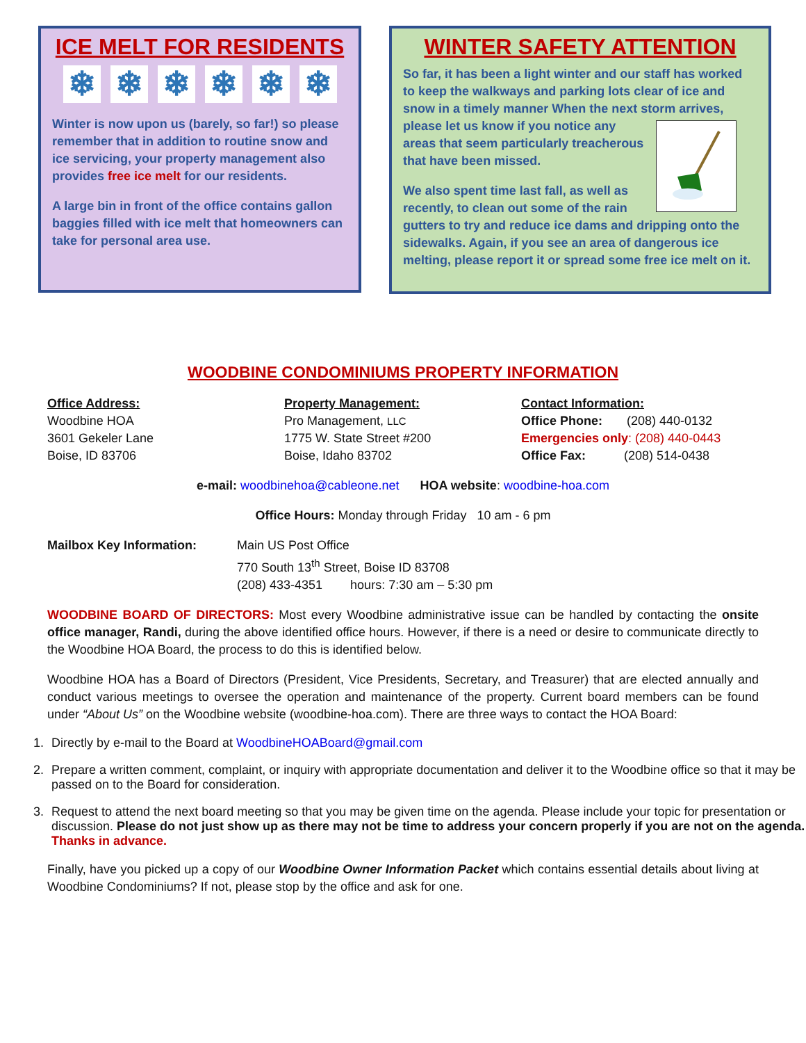ICE MELT FOR RESIDENTS
❄ ❄ ❄ ❄ ❄ ❄
Winter is now upon us (barely, so far!) so please remember that in addition to routine snow and ice servicing, your property management also provides free ice melt for our residents.
A large bin in front of the office contains gallon baggies filled with ice melt that homeowners can take for personal area use.
WINTER SAFETY ATTENTION
So far, it has been a light winter and our staff has worked to keep the walkways and parking lots clear of ice and snow in a timely manner When the next storm arrives, please let us know if you notice any areas that seem particularly treacherous that have been missed.
We also spent time last fall, as well as recently, to clean out some of the rain gutters to try and reduce ice dams and dripping onto the sidewalks. Again, if you see an area of dangerous ice melting, please report it or spread some free ice melt on it.
WOODBINE CONDOMINIUMS PROPERTY INFORMATION
Office Address:
Woodbine HOA
3601 Gekeler Lane
Boise, ID 83706
Property Management:
Pro Management, LLC
1775 W. State Street #200
Boise, Idaho 83702
Contact Information:
Office Phone: (208) 440-0132
Emergencies only: (208) 440-0443
Office Fax: (208) 514-0438
e-mail: woodbinehoa@cableone.net HOA website: woodbine-hoa.com
Office Hours: Monday through Friday 10 am - 6 pm
Mailbox Key Information: Main US Post Office
770 South 13<sup>th</sup> Street, Boise ID 83708
(208) 433-4351 hours: 7:30 am – 5:30 pm
WOODBINE BOARD OF DIRECTORS: Most every Woodbine administrative issue can be handled by contacting the onsite office manager, Randi, during the above identified office hours. However, if there is a need or desire to communicate directly to the Woodbine HOA Board, the process to do this is identified below.
Woodbine HOA has a Board of Directors (President, Vice Presidents, Secretary, and Treasurer) that are elected annually and conduct various meetings to oversee the operation and maintenance of the property. Current board members can be found under “About Us” on the Woodbine website (woodbine-hoa.com). There are three ways to contact the HOA Board:
1. Directly by e-mail to the Board at WoodbineHOABoard@gmail.com
2. Prepare a written comment, complaint, or inquiry with appropriate documentation and deliver it to the Woodbine office so that it may be passed on to the Board for consideration.
3. Request to attend the next board meeting so that you may be given time on the agenda. Please include your topic for presentation or discussion. Please do not just show up as there may not be time to address your concern properly if you are not on the agenda. Thanks in advance.
Finally, have you picked up a copy of our Woodbine Owner Information Packet which contains essential details about living at Woodbine Condominiums? If not, please stop by the office and ask for one.